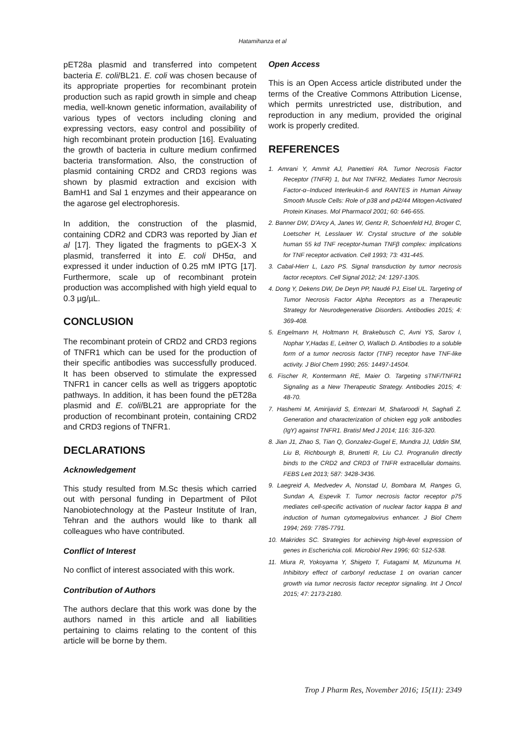Hatamihanza et al
pET28a plasmid and transferred into competent bacteria E. coli/BL21. E. coli was chosen because of its appropriate properties for recombinant protein production such as rapid growth in simple and cheap media, well-known genetic information, availability of various types of vectors including cloning and expressing vectors, easy control and possibility of high recombinant protein production [16]. Evaluating the growth of bacteria in culture medium confirmed bacteria transformation. Also, the construction of plasmid containing CRD2 and CRD3 regions was shown by plasmid extraction and excision with BamH1 and Sal 1 enzymes and their appearance on the agarose gel electrophoresis.
In addition, the construction of the plasmid, containing CDR2 and CDR3 was reported by Jian et al [17]. They ligated the fragments to pGEX-3 X plasmid, transferred it into E. coli DH5α, and expressed it under induction of 0.25 mM IPTG [17]. Furthermore, scale up of recombinant protein production was accomplished with high yield equal to 0.3 µg/µL.
CONCLUSION
The recombinant protein of CRD2 and CRD3 regions of TNFR1 which can be used for the production of their specific antibodies was successfully produced. It has been observed to stimulate the expressed TNFR1 in cancer cells as well as triggers apoptotic pathways. In addition, it has been found the pET28a plasmid and E. coli/BL21 are appropriate for the production of recombinant protein, containing CRD2 and CRD3 regions of TNFR1.
DECLARATIONS
Acknowledgement
This study resulted from M.Sc thesis which carried out with personal funding in Department of Pilot Nanobiotechnology at the Pasteur Institute of Iran, Tehran and the authors would like to thank all colleagues who have contributed.
Conflict of Interest
No conflict of interest associated with this work.
Contribution of Authors
The authors declare that this work was done by the authors named in this article and all liabilities pertaining to claims relating to the content of this article will be borne by them.
Open Access
This is an Open Access article distributed under the terms of the Creative Commons Attribution License, which permits unrestricted use, distribution, and reproduction in any medium, provided the original work is properly credited.
REFERENCES
1. Amrani Y, Ammit AJ, Panettieri RA. Tumor Necrosis Factor Receptor (TNFR) 1, but Not TNFR2, Mediates Tumor Necrosis Factor-α–Induced Interleukin-6 and RANTES in Human Airway Smooth Muscle Cells: Role of p38 and p42/44 Mitogen-Activated Protein Kinases. Mol Pharmacol 2001; 60: 646-655.
2. Banner DW, D'Arcy A, Janes W, Gentz R, Schoenfeld HJ, Broger C, Loetscher H, Lesslauer W. Crystal structure of the soluble human 55 kd TNF receptor-human TNFβ complex: implications for TNF receptor activation. Cell 1993; 73: 431-445.
3. Cabal-Hierr L, Lazo PS. Signal transduction by tumor necrosis factor receptors. Cell Signal 2012; 24: 1297-1305.
4. Dong Y, Dekens DW, De Deyn PP, Naudé PJ, Eisel UL. Targeting of Tumor Necrosis Factor Alpha Receptors as a Therapeutic Strategy for Neurodegenerative Disorders. Antibodies 2015; 4: 369-408.
5. Engelmann H, Holtmann H, Brakebusch C, Avni YS, Sarov I, Nophar Y,Hadas E, Leitner O, Wallach D. Antibodies to a soluble form of a tumor necrosis factor (TNF) receptor have TNF-like activity. J Biol Chem 1990; 265: 14497-14504.
6. Fischer R, Kontermann RE, Maier O. Targeting sTNF/TNFR1 Signaling as a New Therapeutic Strategy. Antibodies 2015; 4: 48-70.
7. Hashemi M, Amirijavid S, Entezari M, Shafaroodi H, Saghafi Z. Generation and characterization of chicken egg yolk antibodies (IgY) against TNFR1. Bratisl Med J 2014; 116: 316-320.
8. Jian J1, Zhao S, Tian Q, Gonzalez-Gugel E, Mundra JJ, Uddin SM, Liu B, Richbourgh B, Brunetti R, Liu CJ. Progranulin directly binds to the CRD2 and CRD3 of TNFR extracellular domains. FEBS Lett 2013; 587: 3428-3436.
9. Laegreid A, Medvedev A, Nonstad U, Bombara M, Ranges G, Sundan A, Espevik T. Tumor necrosis factor receptor p75 mediates cell-specific activation of nuclear factor kappa B and induction of human cytomegalovirus enhancer. J Biol Chem 1994; 269: 7785-7791.
10. Makrides SC. Strategies for achieving high-level expression of genes in Escherichia coli. Microbiol Rev 1996; 60: 512-538.
11. Miura R, Yokoyama Y, Shigeto T, Futagami M, Mizunuma H. Inhibitory effect of carbonyl reductase 1 on ovarian cancer growth via tumor necrosis factor receptor signaling. Int J Oncol 2015; 47: 2173-2180.
Trop J Pharm Res, November 2016; 15(11): 2349